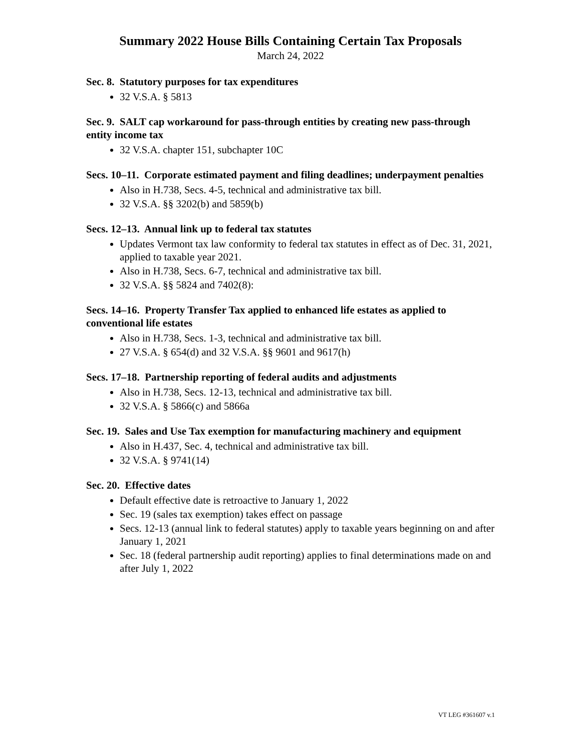Summary 2022 House Bills Containing Certain Tax Proposals
March 24, 2022
Sec. 8. Statutory purposes for tax expenditures
32 V.S.A. § 5813
Sec. 9. SALT cap workaround for pass-through entities by creating new pass-through entity income tax
32 V.S.A. chapter 151, subchapter 10C
Secs. 10–11. Corporate estimated payment and filing deadlines; underpayment penalties
Also in H.738, Secs. 4-5, technical and administrative tax bill.
32 V.S.A. §§ 3202(b) and 5859(b)
Secs. 12–13. Annual link up to federal tax statutes
Updates Vermont tax law conformity to federal tax statutes in effect as of Dec. 31, 2021, applied to taxable year 2021.
Also in H.738, Secs. 6-7, technical and administrative tax bill.
32 V.S.A. §§ 5824 and 7402(8):
Secs. 14–16. Property Transfer Tax applied to enhanced life estates as applied to conventional life estates
Also in H.738, Secs. 1-3, technical and administrative tax bill.
27 V.S.A. § 654(d) and 32 V.S.A. §§ 9601 and 9617(h)
Secs. 17–18. Partnership reporting of federal audits and adjustments
Also in H.738, Secs. 12-13, technical and administrative tax bill.
32 V.S.A. § 5866(c) and 5866a
Sec. 19. Sales and Use Tax exemption for manufacturing machinery and equipment
Also in H.437, Sec. 4, technical and administrative tax bill.
32 V.S.A. § 9741(14)
Sec. 20. Effective dates
Default effective date is retroactive to January 1, 2022
Sec. 19 (sales tax exemption) takes effect on passage
Secs. 12-13 (annual link to federal statutes) apply to taxable years beginning on and after January 1, 2021
Sec. 18 (federal partnership audit reporting) applies to final determinations made on and after July 1, 2022
VT LEG #361607 v.1